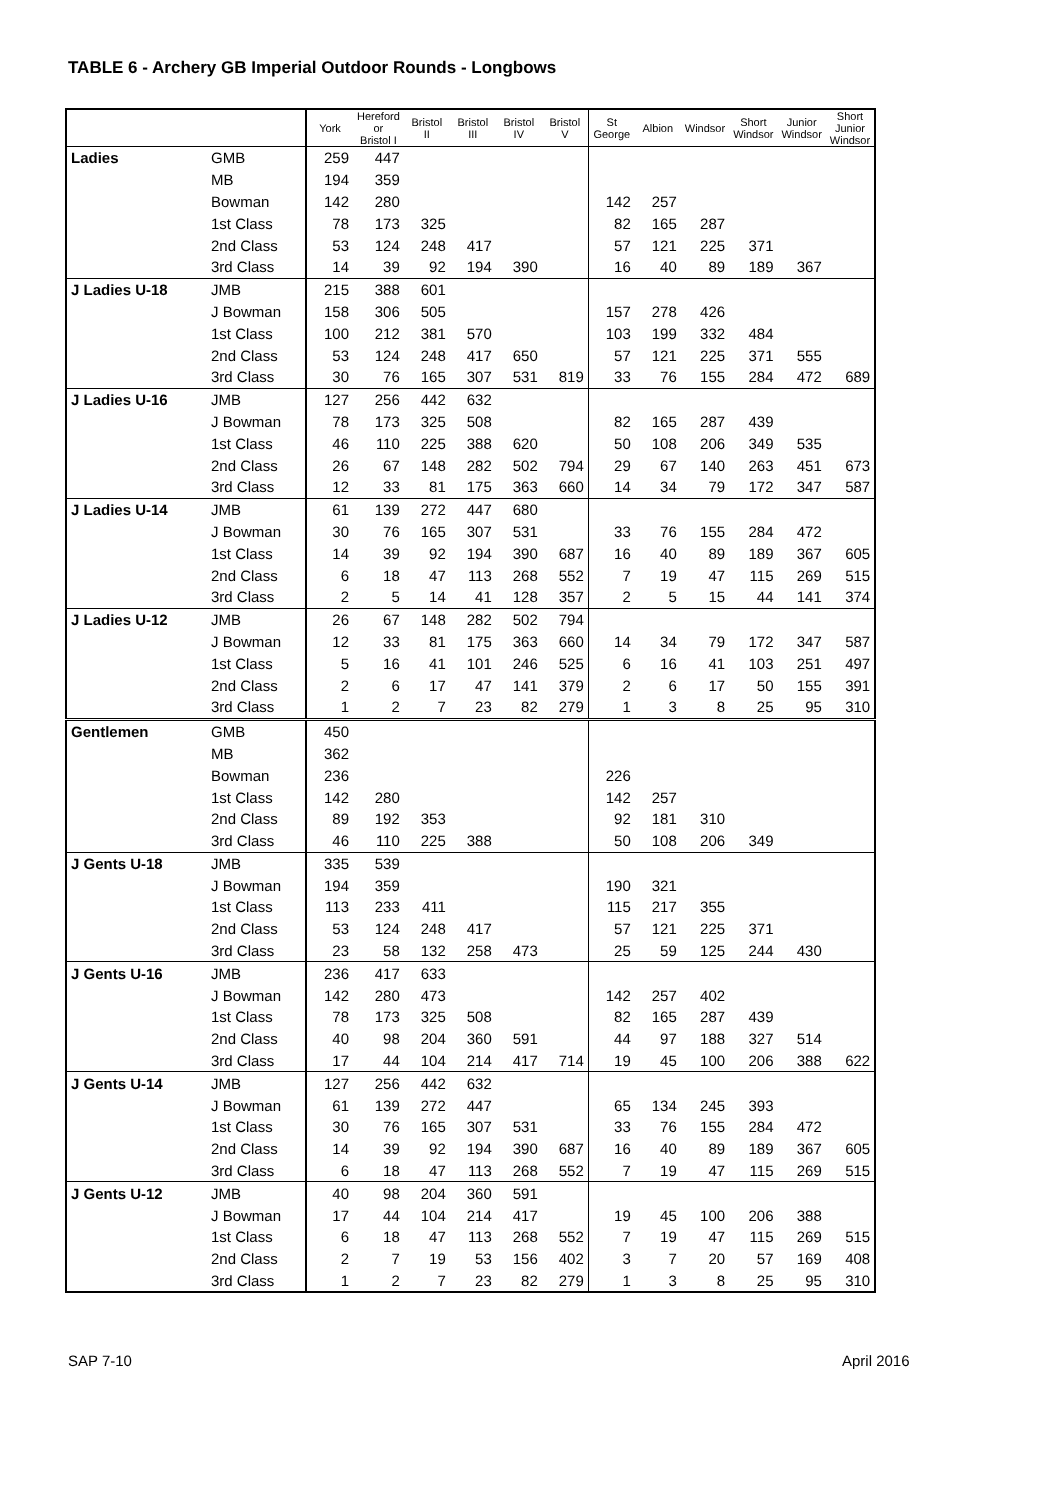TABLE 6 - Archery GB Imperial Outdoor Rounds - Longbows
| | | York | Hereford or Bristol I | Bristol II | Bristol III | Bristol IV | Bristol V | St George | Albion | Windsor | Short Windsor | Junior Windsor | Short Junior Windsor |
| --- | --- | --- | --- | --- | --- | --- | --- | --- | --- | --- | --- | --- | --- |
| Ladies | GMB | 259 | 447 | | | | | | | | | | |
| | MB | 194 | 359 | | | | | | | | | | |
| | Bowman | 142 | 280 | | | | | 142 | 257 | | | | |
| | 1st Class | 78 | 173 | 325 | | | | 82 | 165 | 287 | | | |
| | 2nd Class | 53 | 124 | 248 | 417 | | | 57 | 121 | 225 | 371 | | |
| | 3rd Class | 14 | 39 | 92 | 194 | 390 | | 16 | 40 | 89 | 189 | 367 | |
| J Ladies U-18 | JMB | 215 | 388 | 601 | | | | | | | | | |
| | J Bowman | 158 | 306 | 505 | | | | 157 | 278 | 426 | | | |
| | 1st Class | 100 | 212 | 381 | 570 | | | 103 | 199 | 332 | 484 | | |
| | 2nd Class | 53 | 124 | 248 | 417 | 650 | | 57 | 121 | 225 | 371 | 555 | |
| | 3rd Class | 30 | 76 | 165 | 307 | 531 | 819 | 33 | 76 | 155 | 284 | 472 | 689 |
| J Ladies U-16 | JMB | 127 | 256 | 442 | 632 | | | | | | | | |
| | J Bowman | 78 | 173 | 325 | 508 | | | 82 | 165 | 287 | 439 | | |
| | 1st Class | 46 | 110 | 225 | 388 | 620 | | 50 | 108 | 206 | 349 | 535 | |
| | 2nd Class | 26 | 67 | 148 | 282 | 502 | 794 | 29 | 67 | 140 | 263 | 451 | 673 |
| | 3rd Class | 12 | 33 | 81 | 175 | 363 | 660 | 14 | 34 | 79 | 172 | 347 | 587 |
| J Ladies U-14 | JMB | 61 | 139 | 272 | 447 | 680 | | | | | | | |
| | J Bowman | 30 | 76 | 165 | 307 | 531 | | 33 | 76 | 155 | 284 | 472 | |
| | 1st Class | 14 | 39 | 92 | 194 | 390 | 687 | 16 | 40 | 89 | 189 | 367 | 605 |
| | 2nd Class | 6 | 18 | 47 | 113 | 268 | 552 | 7 | 19 | 47 | 115 | 269 | 515 |
| | 3rd Class | 2 | 5 | 14 | 41 | 128 | 357 | 2 | 5 | 15 | 44 | 141 | 374 |
| J Ladies U-12 | JMB | 26 | 67 | 148 | 282 | 502 | 794 | | | | | | |
| | J Bowman | 12 | 33 | 81 | 175 | 363 | 660 | 14 | 34 | 79 | 172 | 347 | 587 |
| | 1st Class | 5 | 16 | 41 | 101 | 246 | 525 | 6 | 16 | 41 | 103 | 251 | 497 |
| | 2nd Class | 2 | 6 | 17 | 47 | 141 | 379 | 2 | 6 | 17 | 50 | 155 | 391 |
| | 3rd Class | 1 | 2 | 7 | 23 | 82 | 279 | 1 | 3 | 8 | 25 | 95 | 310 |
| Gentlemen | GMB | 450 | | | | | | | | | | | |
| | MB | 362 | | | | | | | | | | | |
| | Bowman | 236 | | | | | | 226 | | | | | |
| | 1st Class | 142 | 280 | | | | | 142 | 257 | | | | |
| | 2nd Class | 89 | 192 | 353 | | | | 92 | 181 | 310 | | | |
| | 3rd Class | 46 | 110 | 225 | 388 | | | 50 | 108 | 206 | 349 | | |
| J Gents U-18 | JMB | 335 | 539 | | | | | | | | | | |
| | J Bowman | 194 | 359 | | | | | 190 | 321 | | | | |
| | 1st Class | 113 | 233 | 411 | | | | 115 | 217 | 355 | | | |
| | 2nd Class | 53 | 124 | 248 | 417 | | | 57 | 121 | 225 | 371 | | |
| | 3rd Class | 23 | 58 | 132 | 258 | 473 | | 25 | 59 | 125 | 244 | 430 | |
| J Gents U-16 | JMB | 236 | 417 | 633 | | | | | | | | | |
| | J Bowman | 142 | 280 | 473 | | | | 142 | 257 | 402 | | | |
| | 1st Class | 78 | 173 | 325 | 508 | | | 82 | 165 | 287 | 439 | | |
| | 2nd Class | 40 | 98 | 204 | 360 | 591 | | 44 | 97 | 188 | 327 | 514 | |
| | 3rd Class | 17 | 44 | 104 | 214 | 417 | 714 | 19 | 45 | 100 | 206 | 388 | 622 |
| J Gents U-14 | JMB | 127 | 256 | 442 | 632 | | | | | | | | |
| | J Bowman | 61 | 139 | 272 | 447 | | | 65 | 134 | 245 | 393 | | |
| | 1st Class | 30 | 76 | 165 | 307 | 531 | | 33 | 76 | 155 | 284 | 472 | |
| | 2nd Class | 14 | 39 | 92 | 194 | 390 | 687 | 16 | 40 | 89 | 189 | 367 | 605 |
| | 3rd Class | 6 | 18 | 47 | 113 | 268 | 552 | 7 | 19 | 47 | 115 | 269 | 515 |
| J Gents U-12 | JMB | 40 | 98 | 204 | 360 | 591 | | | | | | | |
| | J Bowman | 17 | 44 | 104 | 214 | 417 | | 19 | 45 | 100 | 206 | 388 | |
| | 1st Class | 6 | 18 | 47 | 113 | 268 | 552 | 7 | 19 | 47 | 115 | 269 | 515 |
| | 2nd Class | 2 | 7 | 19 | 53 | 156 | 402 | 3 | 7 | 20 | 57 | 169 | 408 |
| | 3rd Class | 1 | 2 | 7 | 23 | 82 | 279 | 1 | 3 | 8 | 25 | 95 | 310 |
SAP 7-10 April 2016